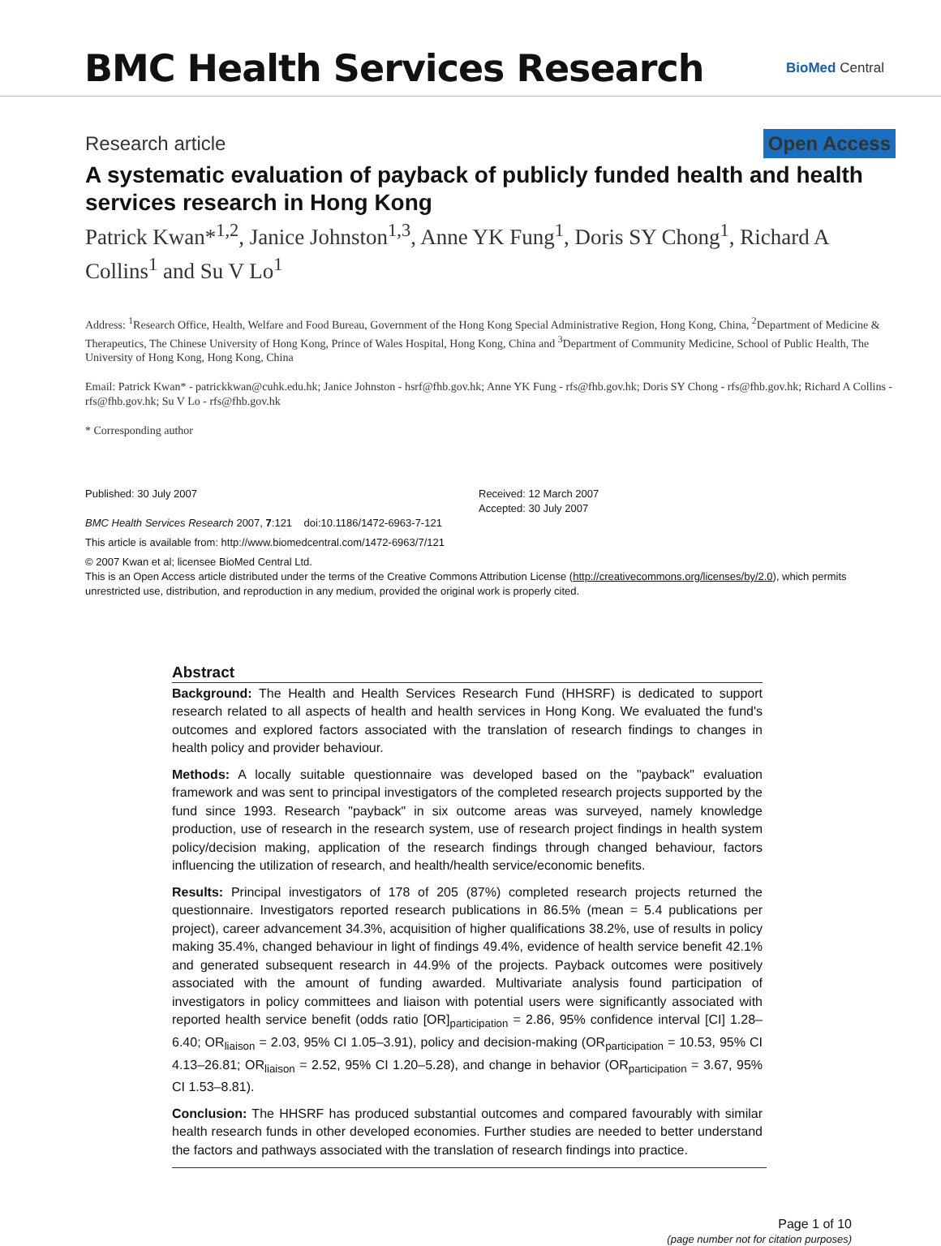BMC Health Services Research
BioMed Central
Research article Open Access
A systematic evaluation of payback of publicly funded health and health services research in Hong Kong
Patrick Kwan*<sup>1,2</sup>, Janice Johnston<sup>1,3</sup>, Anne YK Fung<sup>1</sup>, Doris SY Chong<sup>1</sup>, Richard A Collins<sup>1</sup> and Su V Lo<sup>1</sup>
Address: <sup>1</sup>Research Office, Health, Welfare and Food Bureau, Government of the Hong Kong Special Administrative Region, Hong Kong, China, <sup>2</sup>Department of Medicine & Therapeutics, The Chinese University of Hong Kong, Prince of Wales Hospital, Hong Kong, China and <sup>3</sup>Department of Community Medicine, School of Public Health, The University of Hong Kong, Hong Kong, China
Email: Patrick Kwan* - patrickkwan@cuhk.edu.hk; Janice Johnston - hsrf@fhb.gov.hk; Anne YK Fung - rfs@fhb.gov.hk; Doris SY Chong - rfs@fhb.gov.hk; Richard A Collins - rfs@fhb.gov.hk; Su V Lo - rfs@fhb.gov.hk
* Corresponding author
Published: 30 July 2007
BMC Health Services Research 2007, 7:121 doi:10.1186/1472-6963-7-121
Received: 12 March 2007
Accepted: 30 July 2007
This article is available from: http://www.biomedcentral.com/1472-6963/7/121
© 2007 Kwan et al; licensee BioMed Central Ltd.
This is an Open Access article distributed under the terms of the Creative Commons Attribution License (http://creativecommons.org/licenses/by/2.0), which permits unrestricted use, distribution, and reproduction in any medium, provided the original work is properly cited.
Abstract
Background: The Health and Health Services Research Fund (HHSRF) is dedicated to support research related to all aspects of health and health services in Hong Kong. We evaluated the fund's outcomes and explored factors associated with the translation of research findings to changes in health policy and provider behaviour.
Methods: A locally suitable questionnaire was developed based on the "payback" evaluation framework and was sent to principal investigators of the completed research projects supported by the fund since 1993. Research "payback" in six outcome areas was surveyed, namely knowledge production, use of research in the research system, use of research project findings in health system policy/decision making, application of the research findings through changed behaviour, factors influencing the utilization of research, and health/health service/economic benefits.
Results: Principal investigators of 178 of 205 (87%) completed research projects returned the questionnaire. Investigators reported research publications in 86.5% (mean = 5.4 publications per project), career advancement 34.3%, acquisition of higher qualifications 38.2%, use of results in policy making 35.4%, changed behaviour in light of findings 49.4%, evidence of health service benefit 42.1% and generated subsequent research in 44.9% of the projects. Payback outcomes were positively associated with the amount of funding awarded. Multivariate analysis found participation of investigators in policy committees and liaison with potential users were significantly associated with reported health service benefit (odds ratio [OR]<sub>participation</sub> = 2.86, 95% confidence interval [CI] 1.28–6.40; OR<sub>liaison</sub> = 2.03, 95% CI 1.05–3.91), policy and decision-making (OR<sub>participation</sub> = 10.53, 95% CI 4.13–26.81; OR<sub>liaison</sub> = 2.52, 95% CI 1.20–5.28), and change in behavior (OR<sub>participation</sub> = 3.67, 95% CI 1.53–8.81).
Conclusion: The HHSRF has produced substantial outcomes and compared favourably with similar health research funds in other developed economies. Further studies are needed to better understand the factors and pathways associated with the translation of research findings into practice.
Page 1 of 10
(page number not for citation purposes)